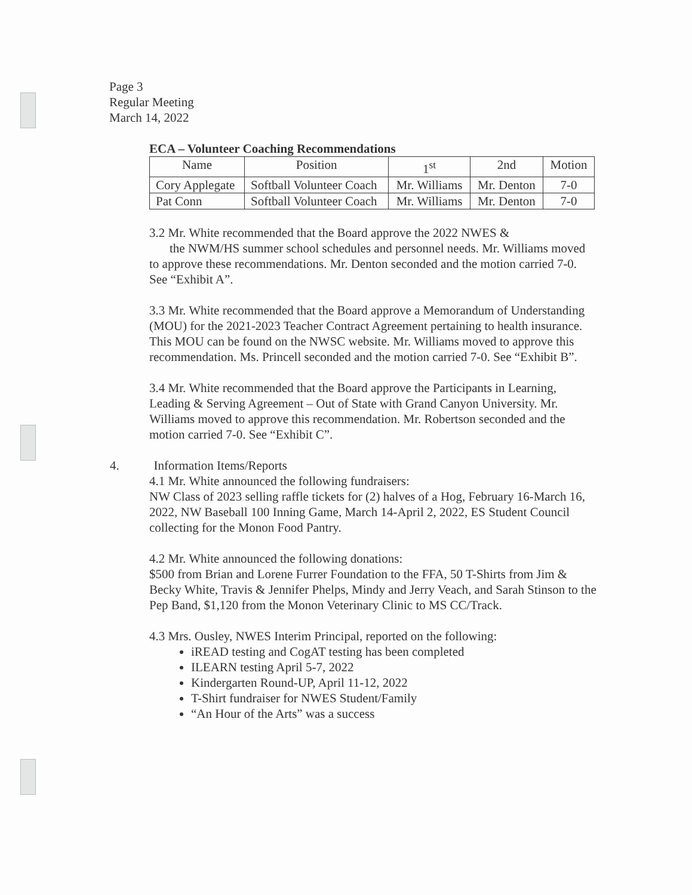Page 3
Regular Meeting
March 14, 2022
ECA – Volunteer Coaching Recommendations
| Name | Position | 1<sup>st</sup> | 2nd | Motion |
| --- | --- | --- | --- | --- |
| Cory Applegate | Softball Volunteer Coach | Mr. Williams | Mr. Denton | 7-0 |
| Pat Conn | Softball Volunteer Coach | Mr. Williams | Mr. Denton | 7-0 |
3.2 Mr. White recommended that the Board approve the 2022 NWES &
the NWM/HS summer school schedules and personnel needs. Mr. Williams moved to approve these recommendations. Mr. Denton seconded and the motion carried 7-0. See “Exhibit A”.
3.3 Mr. White recommended that the Board approve a Memorandum of Understanding (MOU) for the 2021-2023 Teacher Contract Agreement pertaining to health insurance. This MOU can be found on the NWSC website. Mr. Williams moved to approve this recommendation. Ms. Princell seconded and the motion carried 7-0. See “Exhibit B”.
3.4 Mr. White recommended that the Board approve the Participants in Learning, Leading & Serving Agreement – Out of State with Grand Canyon University. Mr. Williams moved to approve this recommendation. Mr. Robertson seconded and the motion carried 7-0. See “Exhibit C”.
4. Information Items/Reports
4.1 Mr. White announced the following fundraisers:
NW Class of 2023 selling raffle tickets for (2) halves of a Hog, February 16-March 16, 2022, NW Baseball 100 Inning Game, March 14-April 2, 2022, ES Student Council collecting for the Monon Food Pantry.
4.2 Mr. White announced the following donations:
$500 from Brian and Lorene Furrer Foundation to the FFA, 50 T-Shirts from Jim & Becky White, Travis & Jennifer Phelps, Mindy and Jerry Veach, and Sarah Stinson to the Pep Band, $1,120 from the Monon Veterinary Clinic to MS CC/Track.
4.3 Mrs. Ousley, NWES Interim Principal, reported on the following:
iREAD testing and CogAT testing has been completed
ILEARN testing April 5-7, 2022
Kindergarten Round-UP, April 11-12, 2022
T-Shirt fundraiser for NWES Student/Family
“An Hour of the Arts” was a success